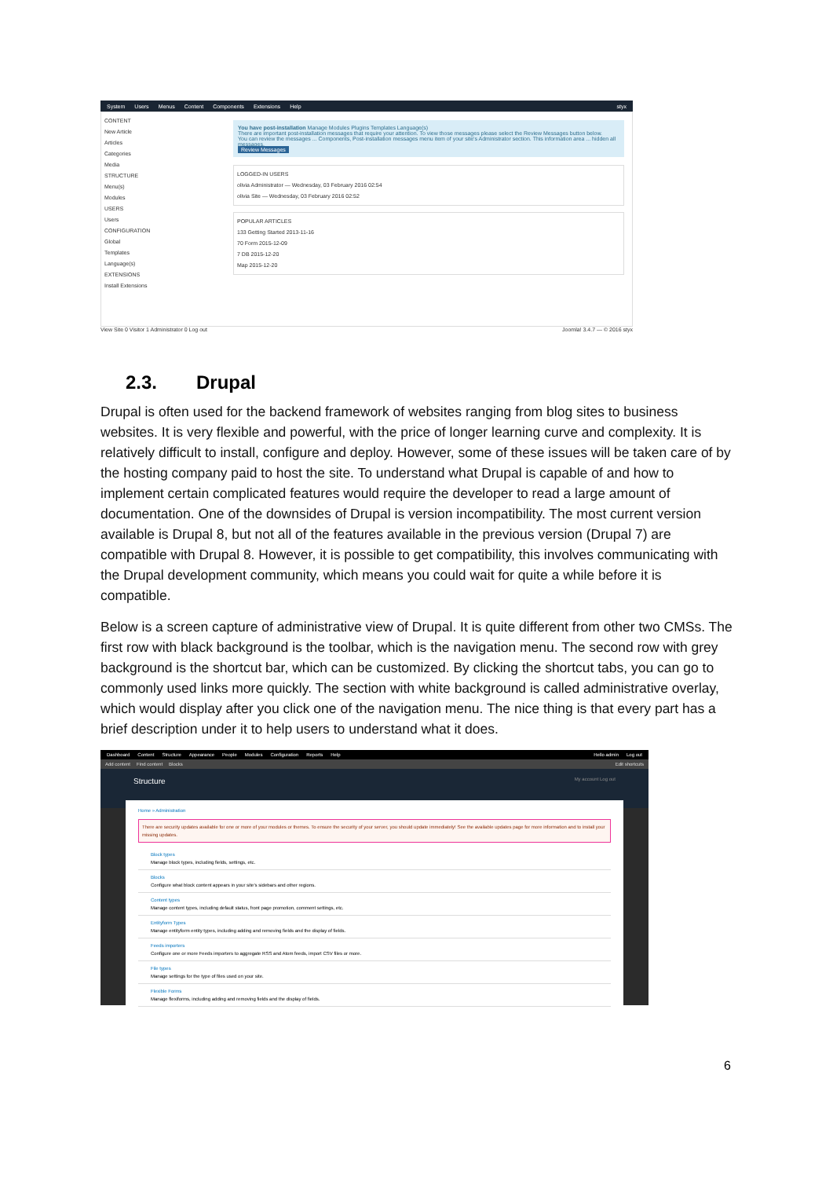System Users Menus Content Components Extensions Help styx
CONTENT
New Article
Articles
Categories
Media
STRUCTURE
Menu(s)
Modules
USERS
Users
CONFIGURATION
Global
Templates
Language(s)
EXTENSIONS
Install Extensions
You have post-installation Manage Modules Plugins Templates Language(s)
There are important post-installation messages that require your attention. To view those messages please select the Review Messages button below.
You can review the messages ... Components, Post-installation messages menu item of your site's Administrator section. This information area ... hidden all messages.
Review Messages
LOGGED-IN USERS
olivia Administrator — Wednesday, 03 February 2016 02:54
olivia Site — Wednesday, 03 February 2016 02:52
POPULAR ARTICLES
133 Getting Started 2013-11-16
70 Form 2015-12-09
7 DB 2015-12-20
Map 2015-12-20
View Site 0 Visitor 1 Administrator 0 Log out Joomla! 3.4.7 — © 2016 styx
2.3. Drupal
Drupal is often used for the backend framework of websites ranging from blog sites to business websites. It is very flexible and powerful, with the price of longer learning curve and complexity. It is relatively difficult to install, configure and deploy. However, some of these issues will be taken care of by the hosting company paid to host the site. To understand what Drupal is capable of and how to implement certain complicated features would require the developer to read a large amount of documentation. One of the downsides of Drupal is version incompatibility. The most current version available is Drupal 8, but not all of the features available in the previous version (Drupal 7) are compatible with Drupal 8. However, it is possible to get compatibility, this involves communicating with the Drupal development community, which means you could wait for quite a while before it is compatible.
Below is a screen capture of administrative view of Drupal. It is quite different from other two CMSs. The first row with black background is the toolbar, which is the navigation menu. The second row with grey background is the shortcut bar, which can be customized. By clicking the shortcut tabs, you can go to commonly used links more quickly. The section with white background is called administrative overlay, which would display after you click one of the navigation menu. The nice thing is that every part has a brief description under it to help users to understand what it does.
Dashboard Content Structure Appearance People Modules Configuration Reports Help Hello admin Log out
Add content Find content Blocks Edit shortcuts
Structure My account Log out
Home » Administration
There are security updates available for one or more of your modules or themes. To ensure the security of your server, you should update immediately! See the available updates page for more information and to install your missing updates.
Block types
Manage block types, including fields, settings, etc.
Blocks
Configure what block content appears in your site's sidebars and other regions.
Content types
Manage content types, including default status, front page promotion, comment settings, etc.
Entityform Types
Manage entityform entity types, including adding and removing fields and the display of fields.
Feeds importers
Configure one or more Feeds importers to aggregate RSS and Atom feeds, import CSV files or more.
File types
Manage settings for the type of files used on your site.
Flexible Forms
Manage flexiforms, including adding and removing fields and the display of fields.
6